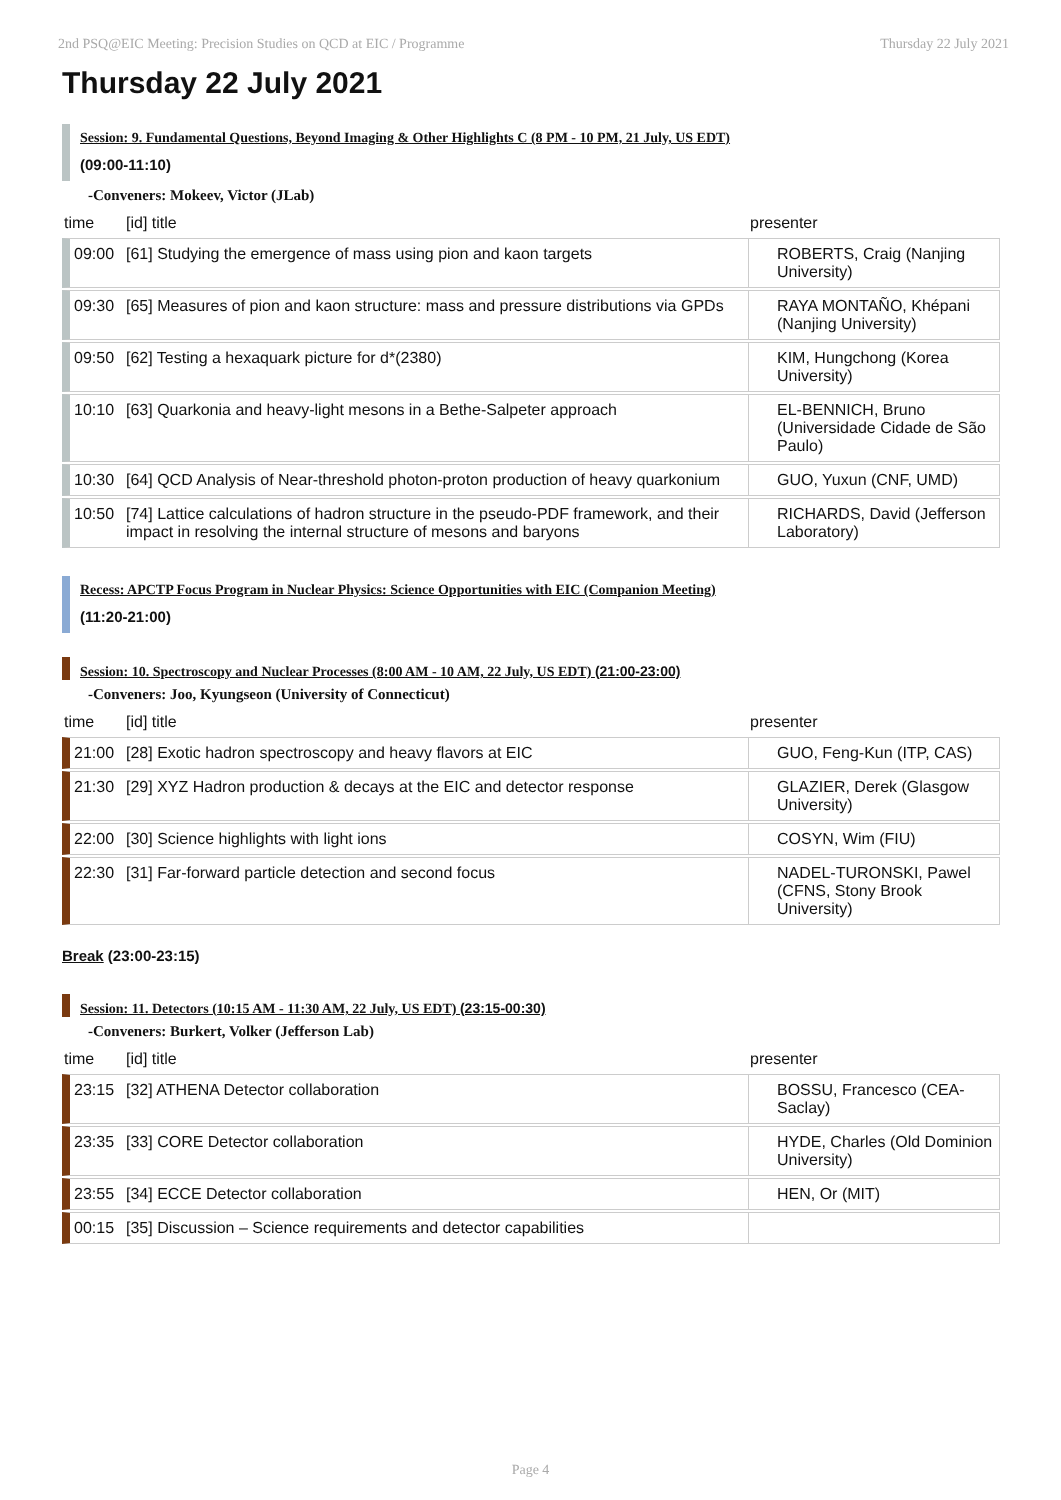2nd PSQ@EIC Meeting: Precision Studies on QCD at EIC / Programme Thursday 22 July 2021
Thursday 22 July 2021
Session: 9. Fundamental Questions, Beyond Imaging & Other Highlights C (8 PM - 10 PM, 21 July, US EDT)
(09:00-11:10)
-Conveners: Mokeev, Victor (JLab)
| time | [id] title | presenter |
| --- | --- | --- |
| 09:00 | [61] Studying the emergence of mass using pion and kaon targets | ROBERTS, Craig (Nanjing University) |
| 09:30 | [65] Measures of pion and kaon structure: mass and pressure distributions via GPDs | RAYA MONTAÑO, Khépani (Nanjing University) |
| 09:50 | [62] Testing a hexaquark picture for d*(2380) | KIM, Hungchong (Korea University) |
| 10:10 | [63] Quarkonia and heavy-light mesons in a Bethe-Salpeter approach | EL-BENNICH, Bruno (Universidade Cidade de São Paulo) |
| 10:30 | [64] QCD Analysis of Near-threshold photon-proton production of heavy quarkonium | GUO, Yuxun (CNF, UMD) |
| 10:50 | [74] Lattice calculations of hadron structure in the pseudo-PDF framework, and their impact in resolving the internal structure of mesons and baryons | RICHARDS, David (Jefferson Laboratory) |
Recess: APCTP Focus Program in Nuclear Physics: Science Opportunities with EIC (Companion Meeting)
(11:20-21:00)
Session: 10. Spectroscopy and Nuclear Processes (8:00 AM - 10 AM, 22 July, US EDT) (21:00-23:00)
-Conveners: Joo, Kyungseon (University of Connecticut)
| time | [id] title | presenter |
| --- | --- | --- |
| 21:00 | [28] Exotic hadron spectroscopy and heavy flavors at EIC | GUO, Feng-Kun (ITP, CAS) |
| 21:30 | [29] XYZ Hadron production & decays at the EIC and detector response | GLAZIER, Derek (Glasgow University) |
| 22:00 | [30] Science highlights with light ions | COSYN, Wim (FIU) |
| 22:30 | [31] Far-forward particle detection and second focus | NADEL-TURONSKI, Pawel (CFNS, Stony Brook University) |
Break (23:00-23:15)
Session: 11. Detectors (10:15 AM - 11:30 AM, 22 July, US EDT) (23:15-00:30)
-Conveners: Burkert, Volker (Jefferson Lab)
| time | [id] title | presenter |
| --- | --- | --- |
| 23:15 | [32] ATHENA Detector collaboration | BOSSU, Francesco (CEA-Saclay) |
| 23:35 | [33] CORE Detector collaboration | HYDE, Charles (Old Dominion University) |
| 23:55 | [34] ECCE Detector collaboration | HEN, Or (MIT) |
| 00:15 | [35] Discussion – Science requirements and detector capabilities | |
Page 4